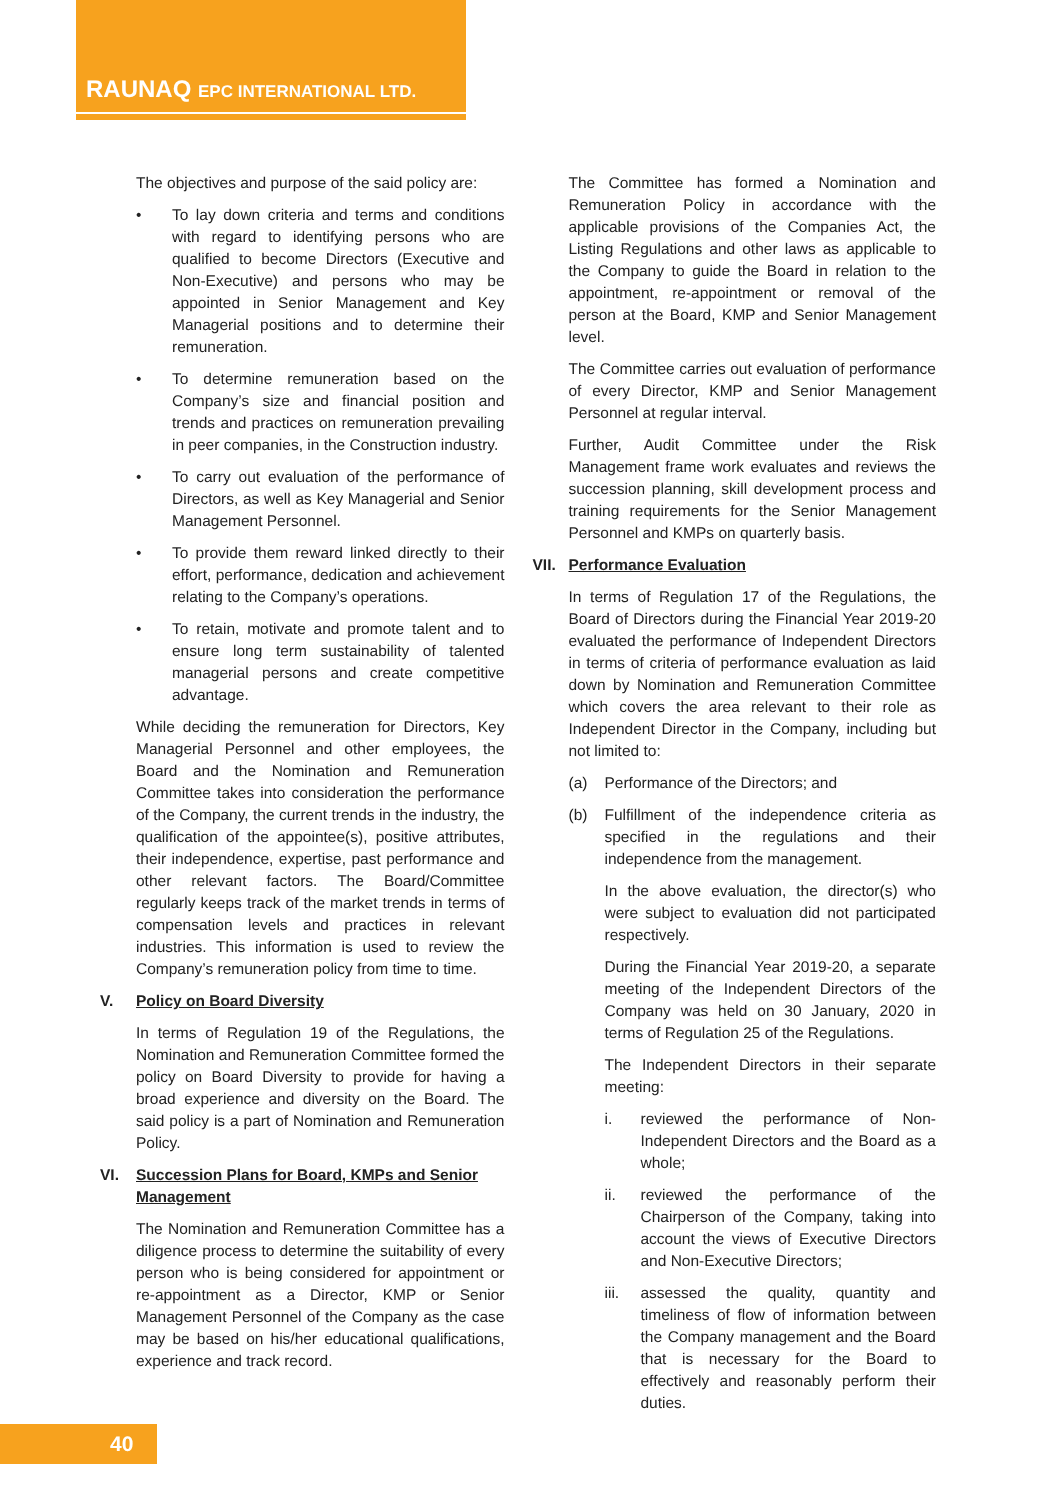RAUNAQ EPC INTERNATIONAL LTD.
The objectives and purpose of the said policy are:
• To lay down criteria and terms and conditions with regard to identifying persons who are qualified to become Directors (Executive and Non-Executive) and persons who may be appointed in Senior Management and Key Managerial positions and to determine their remuneration.
• To determine remuneration based on the Company’s size and financial position and trends and practices on remuneration prevailing in peer companies, in the Construction industry.
• To carry out evaluation of the performance of Directors, as well as Key Managerial and Senior Management Personnel.
• To provide them reward linked directly to their effort, performance, dedication and achievement relating to the Company’s operations.
• To retain, motivate and promote talent and to ensure long term sustainability of talented managerial persons and create competitive advantage.
While deciding the remuneration for Directors, Key Managerial Personnel and other employees, the Board and the Nomination and Remuneration Committee takes into consideration the performance of the Company, the current trends in the industry, the qualification of the appointee(s), positive attributes, their independence, expertise, past performance and other relevant factors. The Board/Committee regularly keeps track of the market trends in terms of compensation levels and practices in relevant industries. This information is used to review the Company’s remuneration policy from time to time.
V. Policy on Board Diversity
In terms of Regulation 19 of the Regulations, the Nomination and Remuneration Committee formed the policy on Board Diversity to provide for having a broad experience and diversity on the Board. The said policy is a part of Nomination and Remuneration Policy.
VI. Succession Plans for Board, KMPs and Senior Management
The Nomination and Remuneration Committee has a diligence process to determine the suitability of every person who is being considered for appointment or re-appointment as a Director, KMP or Senior Management Personnel of the Company as the case may be based on his/her educational qualifications, experience and track record.
The Committee has formed a Nomination and Remuneration Policy in accordance with the applicable provisions of the Companies Act, the Listing Regulations and other laws as applicable to the Company to guide the Board in relation to the appointment, re-appointment or removal of the person at the Board, KMP and Senior Management level.
The Committee carries out evaluation of performance of every Director, KMP and Senior Management Personnel at regular interval.
Further, Audit Committee under the Risk Management frame work evaluates and reviews the succession planning, skill development process and training requirements for the Senior Management Personnel and KMPs on quarterly basis.
VII. Performance Evaluation
In terms of Regulation 17 of the Regulations, the Board of Directors during the Financial Year 2019-20 evaluated the performance of Independent Directors in terms of criteria of performance evaluation as laid down by Nomination and Remuneration Committee which covers the area relevant to their role as Independent Director in the Company, including but not limited to:
(a) Performance of the Directors; and
(b) Fulfillment of the independence criteria as specified in the regulations and their independence from the management.
In the above evaluation, the director(s) who were subject to evaluation did not participated respectively.
During the Financial Year 2019-20, a separate meeting of the Independent Directors of the Company was held on 30 January, 2020 in terms of Regulation 25 of the Regulations.
The Independent Directors in their separate meeting:
i. reviewed the performance of Non-Independent Directors and the Board as a whole;
ii. reviewed the performance of the Chairperson of the Company, taking into account the views of Executive Directors and Non-Executive Directors;
iii.
assessed the quality, quantity and timeliness of flow of information between the Company management and the Board that is necessary for the Board to effectively and reasonably perform their duties.
40